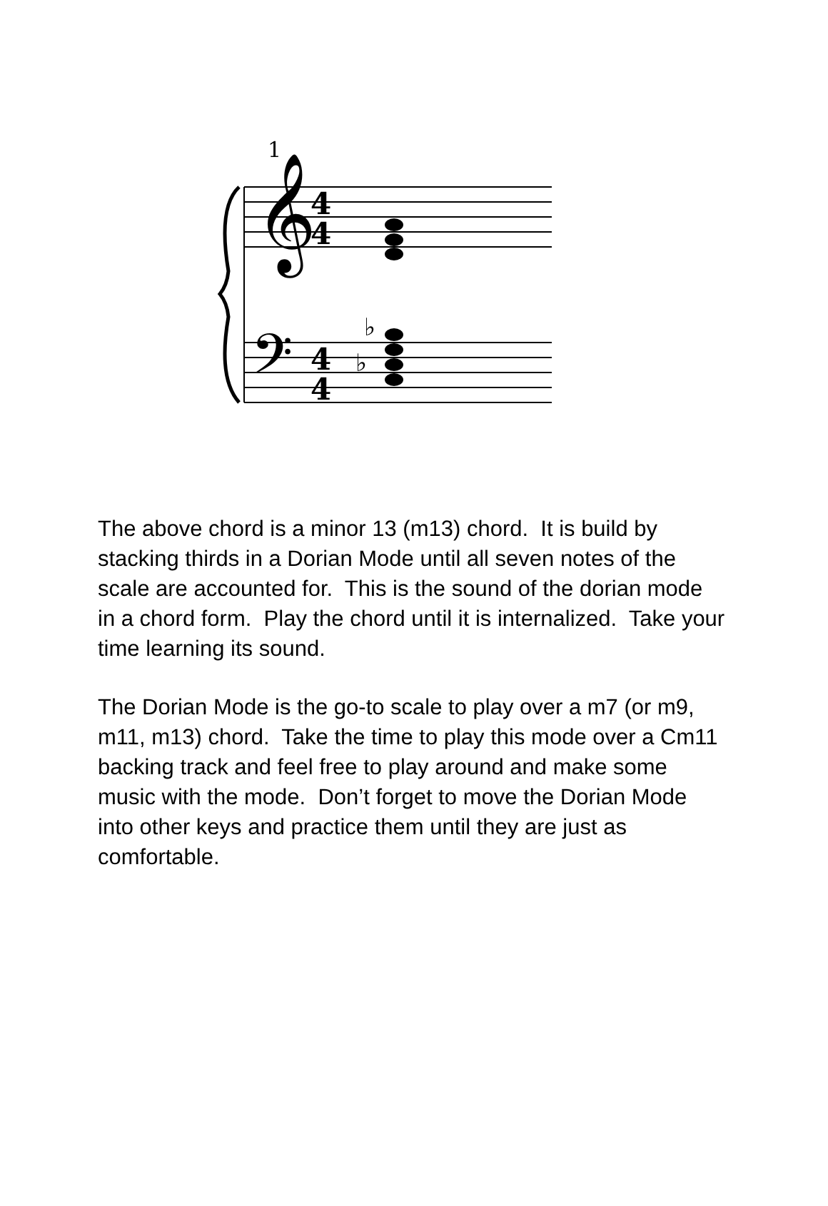1
𝄞
4
4
𝄢
4
4
♭
♭
The above chord is a minor 13 (m13) chord. It is build by stacking thirds in a Dorian Mode until all seven notes of the scale are accounted for. This is the sound of the dorian mode in a chord form. Play the chord until it is internalized. Take your time learning its sound.
The Dorian Mode is the go-to scale to play over a m7 (or m9, m11, m13) chord. Take the time to play this mode over a Cm11 backing track and feel free to play around and make some music with the mode. Don’t forget to move the Dorian Mode into other keys and practice them until they are just as comfortable.